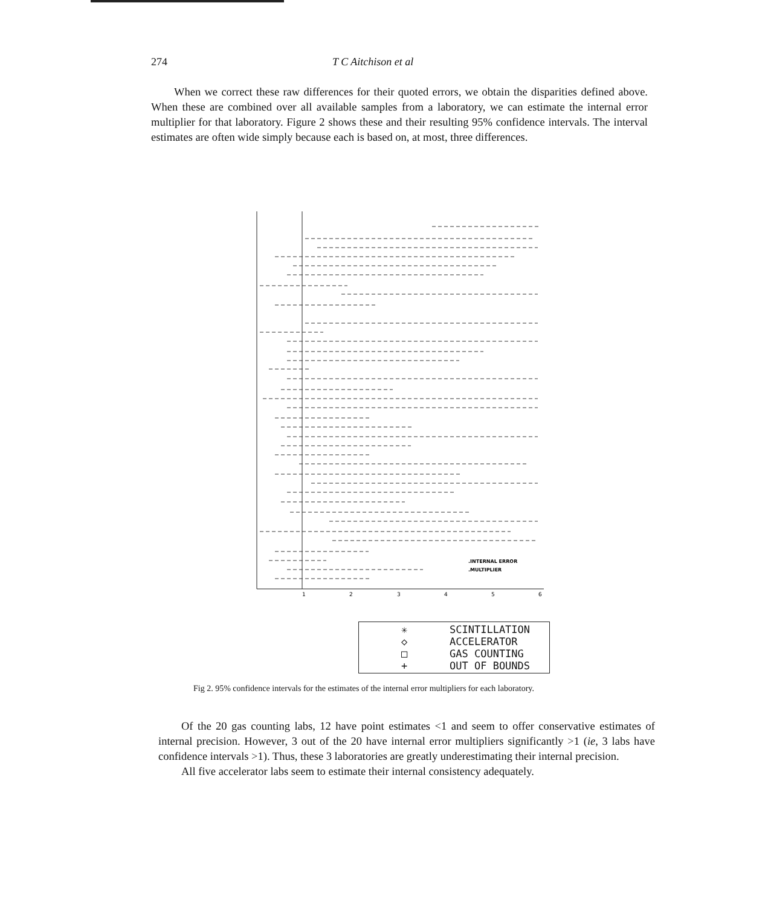274 T C Aitchison et al
When we correct these raw differences for their quoted errors, we obtain the disparities defined above. When these are combined over all available samples from a laboratory, we can estimate the internal error multiplier for that laboratory. Figure 2 shows these and their resulting 95% confidence intervals. The interval estimates are often wide simply because each is based on, at most, three differences.
.INTERNAL ERROR
.MULTIPLIER
1
2
3
4
5
6
✳ SCINTILLATION
◇ ACCELERATOR
□ GAS COUNTING
+ OUT OF BOUNDS
Fig 2. 95% confidence intervals for the estimates of the internal error multipliers for each laboratory.
Of the 20 gas counting labs, 12 have point estimates <1 and seem to offer conservative estimates of internal precision. However, 3 out of the 20 have internal error multipliers significantly >1 (ie, 3 labs have confidence intervals >1). Thus, these 3 laboratories are greatly underestimating their internal precision.
All five accelerator labs seem to estimate their internal consistency adequately.